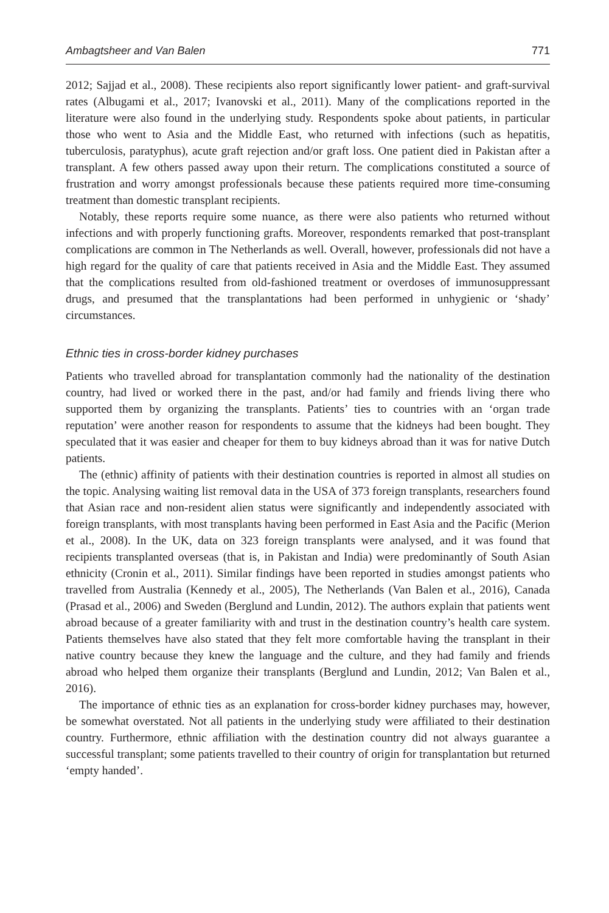Ambagtsheer and Van Balen 771
2012; Sajjad et al., 2008). These recipients also report significantly lower patient- and graft-survival rates (Albugami et al., 2017; Ivanovski et al., 2011). Many of the complications reported in the literature were also found in the underlying study. Respondents spoke about patients, in particular those who went to Asia and the Middle East, who returned with infections (such as hepatitis, tuberculosis, paratyphus), acute graft rejection and/or graft loss. One patient died in Pakistan after a transplant. A few others passed away upon their return. The complications constituted a source of frustration and worry amongst professionals because these patients required more time-consuming treatment than domestic transplant recipients.
Notably, these reports require some nuance, as there were also patients who returned without infections and with properly functioning grafts. Moreover, respondents remarked that post-transplant complications are common in The Netherlands as well. Overall, however, professionals did not have a high regard for the quality of care that patients received in Asia and the Middle East. They assumed that the complications resulted from old-fashioned treatment or overdoses of immunosuppressant drugs, and presumed that the transplantations had been performed in unhygienic or ‘shady’ circumstances.
Ethnic ties in cross-border kidney purchases
Patients who travelled abroad for transplantation commonly had the nationality of the destination country, had lived or worked there in the past, and/or had family and friends living there who supported them by organizing the transplants. Patients’ ties to countries with an ‘organ trade reputation’ were another reason for respondents to assume that the kidneys had been bought. They speculated that it was easier and cheaper for them to buy kidneys abroad than it was for native Dutch patients.
The (ethnic) affinity of patients with their destination countries is reported in almost all studies on the topic. Analysing waiting list removal data in the USA of 373 foreign transplants, researchers found that Asian race and non-resident alien status were significantly and independently associated with foreign transplants, with most transplants having been performed in East Asia and the Pacific (Merion et al., 2008). In the UK, data on 323 foreign transplants were analysed, and it was found that recipients transplanted overseas (that is, in Pakistan and India) were predominantly of South Asian ethnicity (Cronin et al., 2011). Similar findings have been reported in studies amongst patients who travelled from Australia (Kennedy et al., 2005), The Netherlands (Van Balen et al., 2016), Canada (Prasad et al., 2006) and Sweden (Berglund and Lundin, 2012). The authors explain that patients went abroad because of a greater familiarity with and trust in the destination country’s health care system. Patients themselves have also stated that they felt more comfortable having the transplant in their native country because they knew the language and the culture, and they had family and friends abroad who helped them organize their transplants (Berglund and Lundin, 2012; Van Balen et al., 2016).
The importance of ethnic ties as an explanation for cross-border kidney purchases may, however, be somewhat overstated. Not all patients in the underlying study were affiliated to their destination country. Furthermore, ethnic affiliation with the destination country did not always guarantee a successful transplant; some patients travelled to their country of origin for transplantation but returned ‘empty handed’.